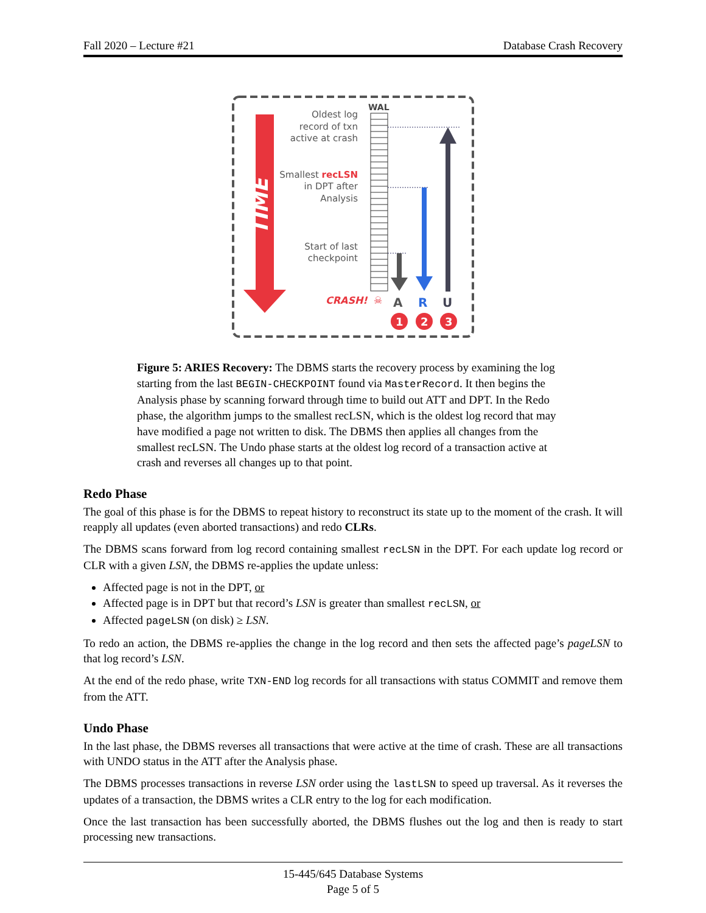Fall 2020 – Lecture #21 Database Crash Recovery
TIME
WAL
Oldest log
record of txn
active at crash
Smallest recLSN
in DPT after
Analysis
Start of last
checkpoint
CRASH!
☠
A
R
U
1
2
3
Figure 5: ARIES Recovery: The DBMS starts the recovery process by examining the log starting from the last BEGIN-CHECKPOINT found via MasterRecord. It then begins the Analysis phase by scanning forward through time to build out ATT and DPT. In the Redo phase, the algorithm jumps to the smallest recLSN, which is the oldest log record that may have modified a page not written to disk. The DBMS then applies all changes from the smallest recLSN. The Undo phase starts at the oldest log record of a transaction active at crash and reverses all changes up to that point.
Redo Phase
The goal of this phase is for the DBMS to repeat history to reconstruct its state up to the moment of the crash. It will reapply all updates (even aborted transactions) and redo CLRs.
The DBMS scans forward from log record containing smallest recLSN in the DPT. For each update log record or CLR with a given LSN, the DBMS re-applies the update unless:
Affected page is not in the DPT, or
Affected page is in DPT but that record’s LSN is greater than smallest recLSN, or
Affected pageLSN (on disk) ≥ LSN.
To redo an action, the DBMS re-applies the change in the log record and then sets the affected page’s pageLSN to that log record’s LSN.
At the end of the redo phase, write TXN-END log records for all transactions with status COMMIT and remove them from the ATT.
Undo Phase
In the last phase, the DBMS reverses all transactions that were active at the time of crash. These are all transactions with UNDO status in the ATT after the Analysis phase.
The DBMS processes transactions in reverse LSN order using the lastLSN to speed up traversal. As it reverses the updates of a transaction, the DBMS writes a CLR entry to the log for each modification.
Once the last transaction has been successfully aborted, the DBMS flushes out the log and then is ready to start processing new transactions.
15-445/645 Database Systems
Page 5 of 5